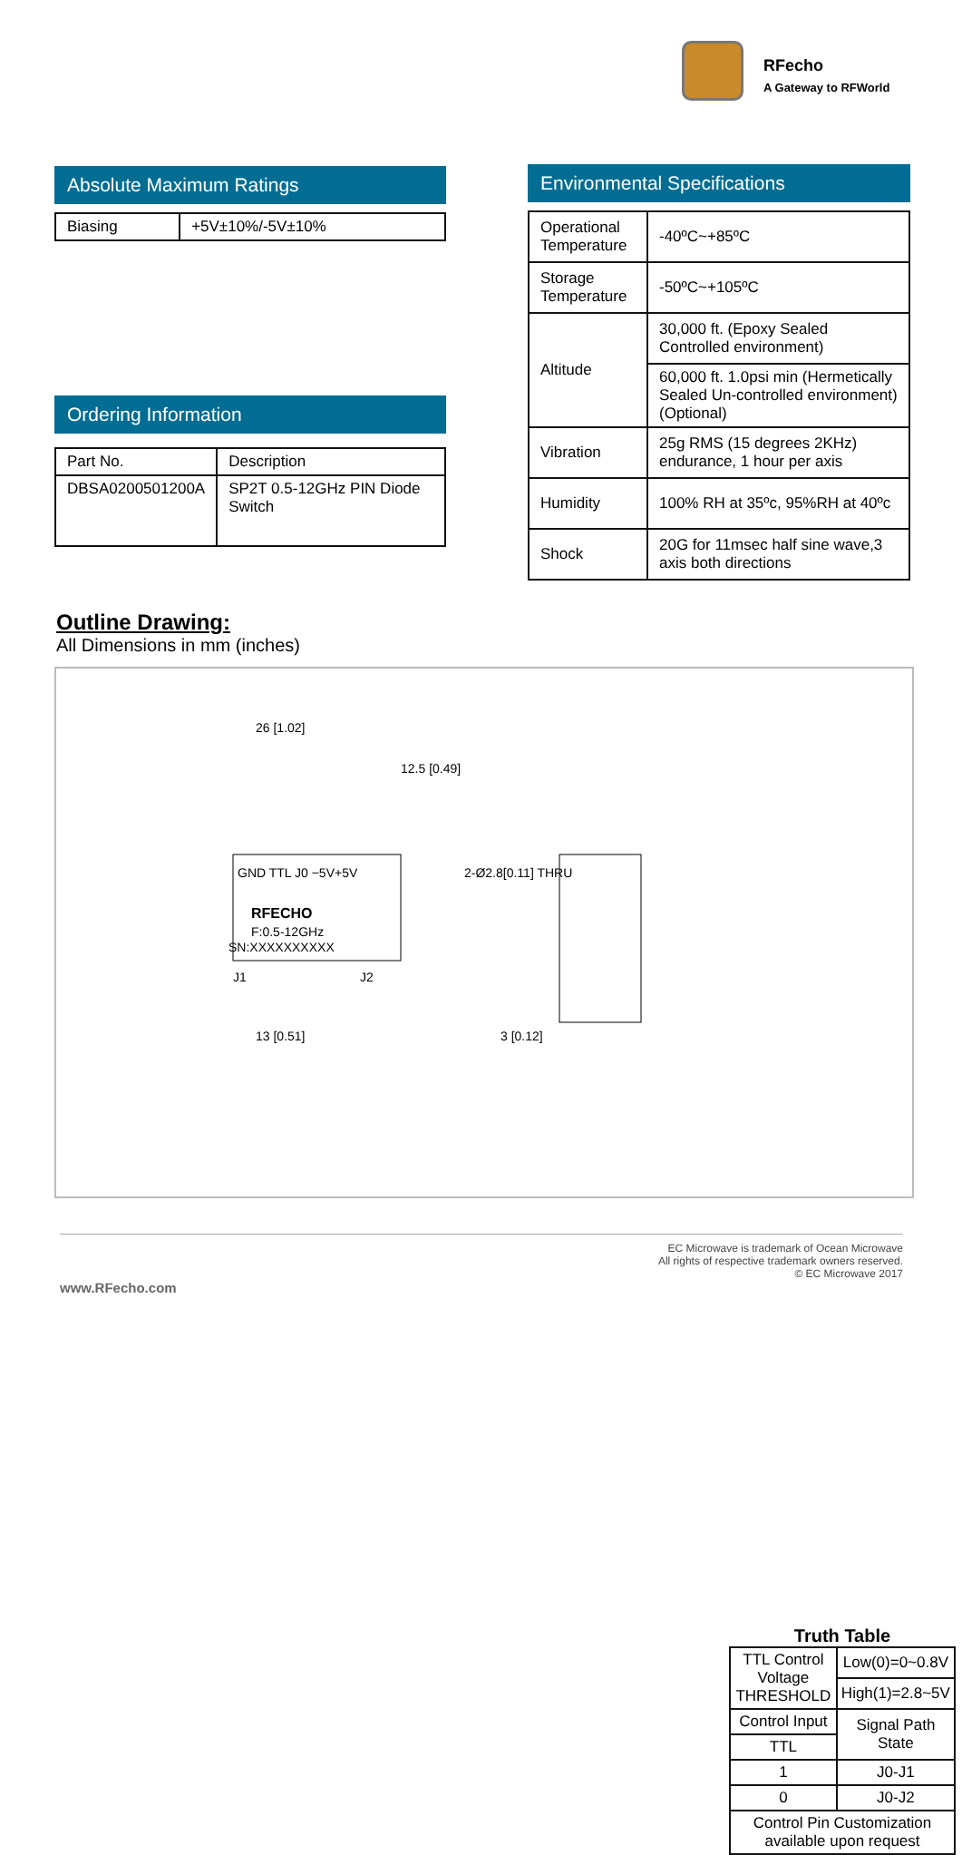RFecho
A Gateway to RFWorld
Absolute Maximum Ratings
| Biasing | +5V±10%/-5V±10% |
Ordering Information
| Part No. | Description |
| --- | --- |
| DBSA0200501200A | SP2T 0.5-12GHz PIN Diode Switch |
Environmental Specifications
| Operational Temperature | -40ºC~+85ºC |
| Storage Temperature | -50ºC~+105ºC |
| Altitude | 30,000 ft. (Epoxy Sealed Controlled environment) |
| | 60,000 ft. 1.0psi min (Hermetically Sealed Un-controlled environment) (Optional) |
| Vibration | 25g RMS (15 degrees 2KHz) endurance, 1 hour per axis |
| Humidity | 100% RH at 35ºc, 95%RH at 40ºc |
| Shock | 20G for 11msec half sine wave,3 axis both directions |
Outline Drawing:
All Dimensions in mm (inches)
26 [1.02]
12.5 [0.49]
RFECHO
F:0.5-12GHz
SN:XXXXXXXXXX
GND TTL J0 −5V+5V
J1
J2
2-Ø2.8[0.11] THRU
13 [0.51]
3 [0.12]
Truth Table
| TTL Control Voltage THRESHOLD | Low(0)=0~0.8V |
| | High(1)=2.8~5V |
| Control Input | Signal Path State |
| TTL | |
| 1 | J0-J1 |
| 0 | J0-J2 |
| Control Pin Customization available upon request | |
EC Microwave is trademark of Ocean Microwave
All rights of respective trademark owners reserved.
© EC Microwave 2017
www.RFecho.com